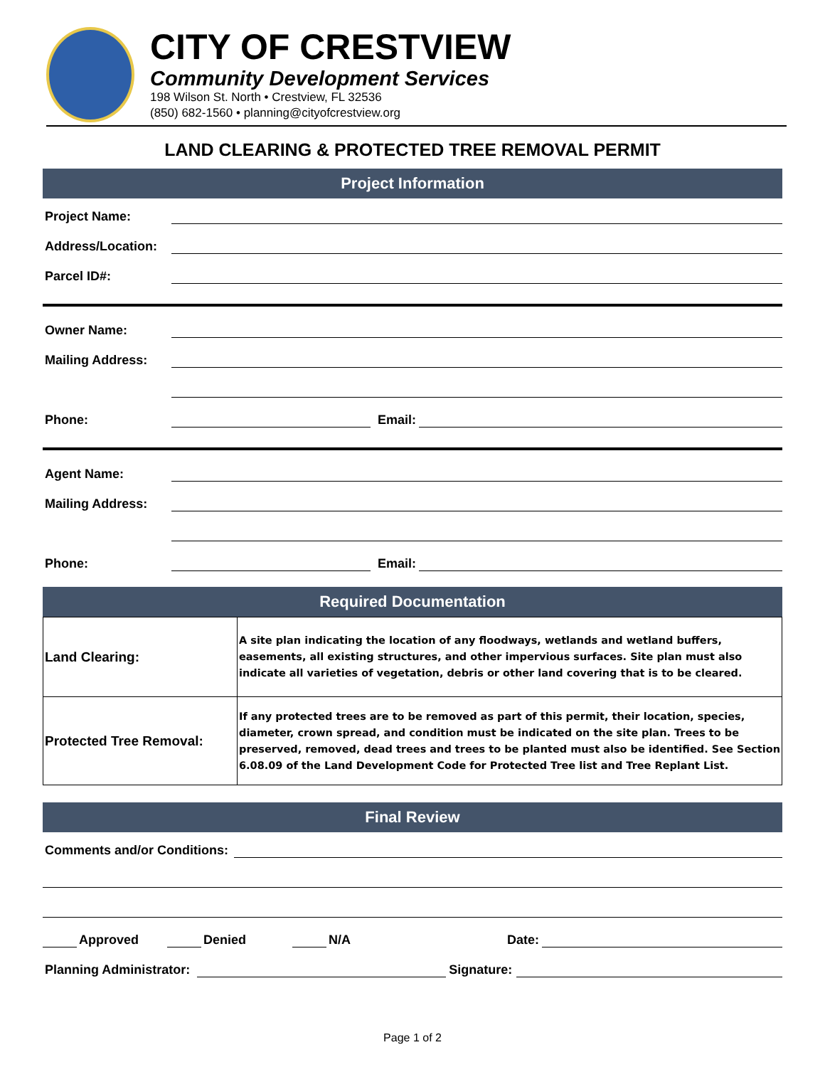CITY OF CRESTVIEW
Community Development Services
198 Wilson St. North • Crestview, FL 32536
(850) 682-1560 • planning@cityofcrestview.org
LAND CLEARING & PROTECTED TREE REMOVAL PERMIT
Project Information
Project Name:
Address/Location:
Parcel ID#:
Owner Name:
Mailing Address:
Phone: Email:
Agent Name:
Mailing Address:
Phone: Email:
Required Documentation
| Land Clearing: | A site plan indicating the location of any floodways, wetlands and wetland buffers, easements, all existing structures, and other impervious surfaces. Site plan must also indicate all varieties of vegetation, debris or other land covering that is to be cleared. |
| Protected Tree Removal: | If any protected trees are to be removed as part of this permit, their location, species, diameter, crown spread, and condition must be indicated on the site plan. Trees to be preserved, removed, dead trees and trees to be planted must also be identified. See Section 6.08.09 of the Land Development Code for Protected Tree list and Tree Replant List. |
Final Review
Comments and/or Conditions:
Approved Denied N/A Date:
Planning Administrator: Signature:
Page 1 of 2